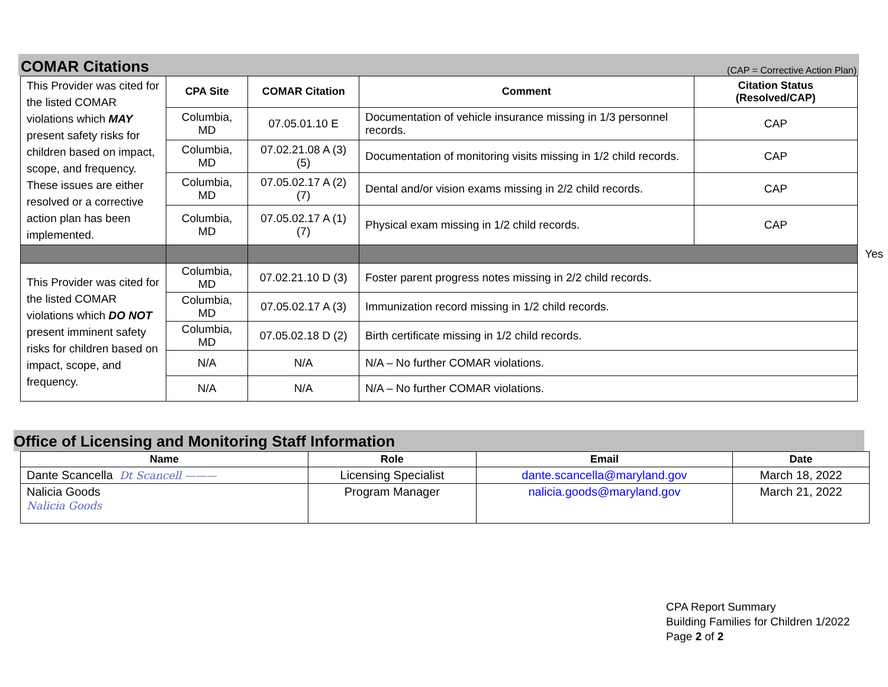COMAR Citations
(CAP = Corrective Action Plan)
| This Provider was cited for the listed COMAR violations which MAY present safety risks for children based on impact, scope, and frequency. These issues are either resolved or a corrective action plan has been implemented. | CPA Site | COMAR Citation | Comment | Citation Status (Resolved/CAP) |
| | Columbia, MD | 07.05.01.10 E | Documentation of vehicle insurance missing in 1/3 personnel records. | CAP |
| | Columbia, MD | 07.02.21.08 A (3) (5) | Documentation of monitoring visits missing in 1/2 child records. | CAP |
| | Columbia, MD | 07.05.02.17 A (2) (7) | Dental and/or vision exams missing in 2/2 child records. | CAP |
| | Columbia, MD | 07.05.02.17 A (1) (7) | Physical exam missing in 1/2 child records. | CAP |
| | | | Yes | |
| This Provider was cited for the listed COMAR violations which DO NOT present imminent safety risks for children based on impact, scope, and frequency. | Columbia, MD | 07.02.21.10 D (3) | Foster parent progress notes missing in 2/2 child records. | |
| | Columbia, MD | 07.05.02.17 A (3) | Immunization record missing in 1/2 child records. | |
| | Columbia, MD | 07.05.02.18 D (2) | Birth certificate missing in 1/2 child records. | |
| | N/A | N/A | N/A – No further COMAR violations. | |
| | N/A | N/A | N/A – No further COMAR violations. | |
Office of Licensing and Monitoring Staff Information
| Name | Role | Email | Date |
| --- | --- | --- | --- |
| Dante Scancella Dt Scancell ——— | Licensing Specialist | dante.scancella@maryland.gov | March 18, 2022 |
| Nalicia Goods Nalicia Goods | Program Manager | nalicia.goods@maryland.gov | March 21, 2022 |
CPA Report Summary
Building Families for Children 1/2022
Page 2 of 2